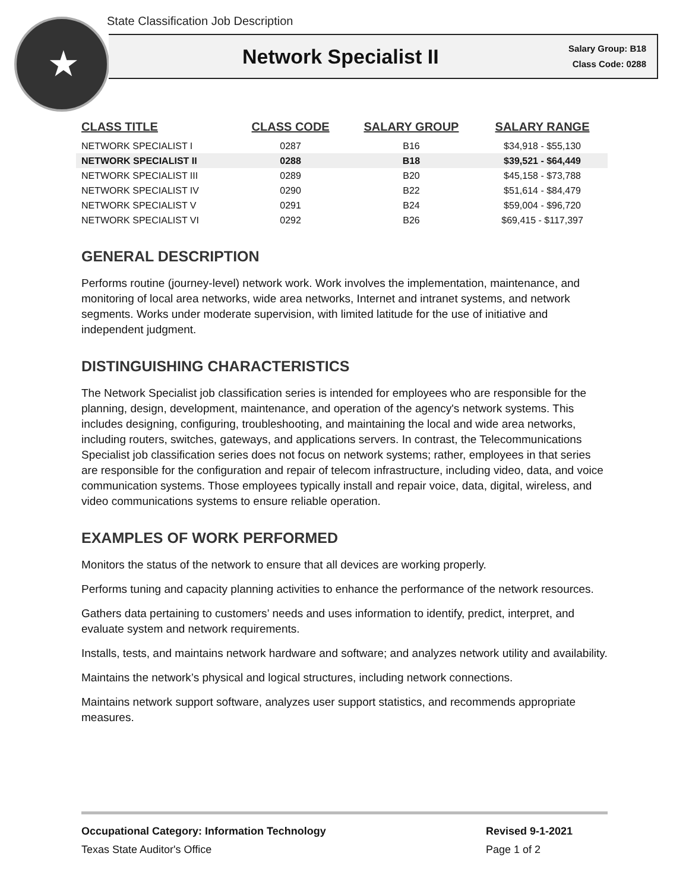★
State Classification Job Description
Network Specialist II
Salary Group: B18
Class Code: 0288
| CLASS TITLE | CLASS CODE | SALARY GROUP | SALARY RANGE |
| --- | --- | --- | --- |
| NETWORK SPECIALIST I | 0287 | B16 | $34,918 - $55,130 |
| NETWORK SPECIALIST II | 0288 | B18 | $39,521 - $64,449 |
| NETWORK SPECIALIST III | 0289 | B20 | $45,158 - $73,788 |
| NETWORK SPECIALIST IV | 0290 | B22 | $51,614 - $84,479 |
| NETWORK SPECIALIST V | 0291 | B24 | $59,004 - $96,720 |
| NETWORK SPECIALIST VI | 0292 | B26 | $69,415 - $117,397 |
GENERAL DESCRIPTION
Performs routine (journey-level) network work. Work involves the implementation, maintenance, and monitoring of local area networks, wide area networks, Internet and intranet systems, and network segments. Works under moderate supervision, with limited latitude for the use of initiative and independent judgment.
DISTINGUISHING CHARACTERISTICS
The Network Specialist job classification series is intended for employees who are responsible for the planning, design, development, maintenance, and operation of the agency's network systems. This includes designing, configuring, troubleshooting, and maintaining the local and wide area networks, including routers, switches, gateways, and applications servers. In contrast, the Telecommunications Specialist job classification series does not focus on network systems; rather, employees in that series are responsible for the configuration and repair of telecom infrastructure, including video, data, and voice communication systems. Those employees typically install and repair voice, data, digital, wireless, and video communications systems to ensure reliable operation.
EXAMPLES OF WORK PERFORMED
Monitors the status of the network to ensure that all devices are working properly.
Performs tuning and capacity planning activities to enhance the performance of the network resources.
Gathers data pertaining to customers’ needs and uses information to identify, predict, interpret, and evaluate system and network requirements.
Installs, tests, and maintains network hardware and software; and analyzes network utility and availability.
Maintains the network’s physical and logical structures, including network connections.
Maintains network support software, analyzes user support statistics, and recommends appropriate measures.
Occupational Category: Information Technology Revised 9-1-2021
Texas State Auditor's Office Page 1 of 2